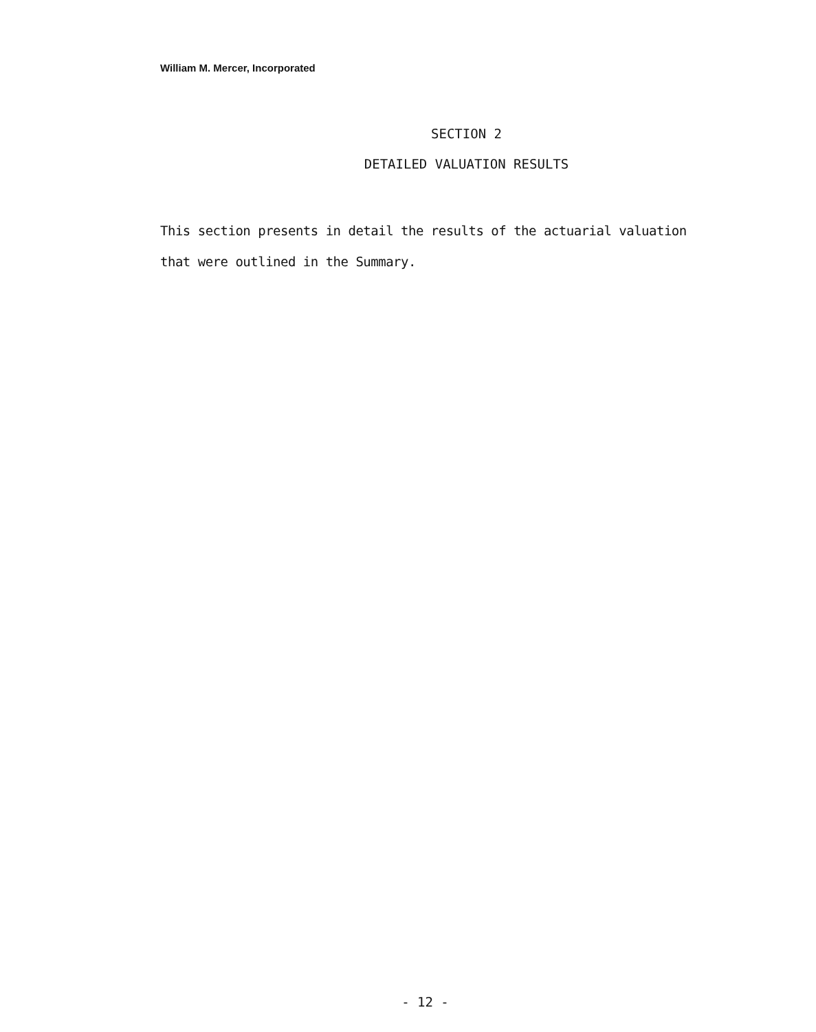William M. Mercer, Incorporated
SECTION 2
DETAILED VALUATION RESULTS
This section presents in detail the results of the actuarial valuation that were outlined in the Summary.
- 12 -